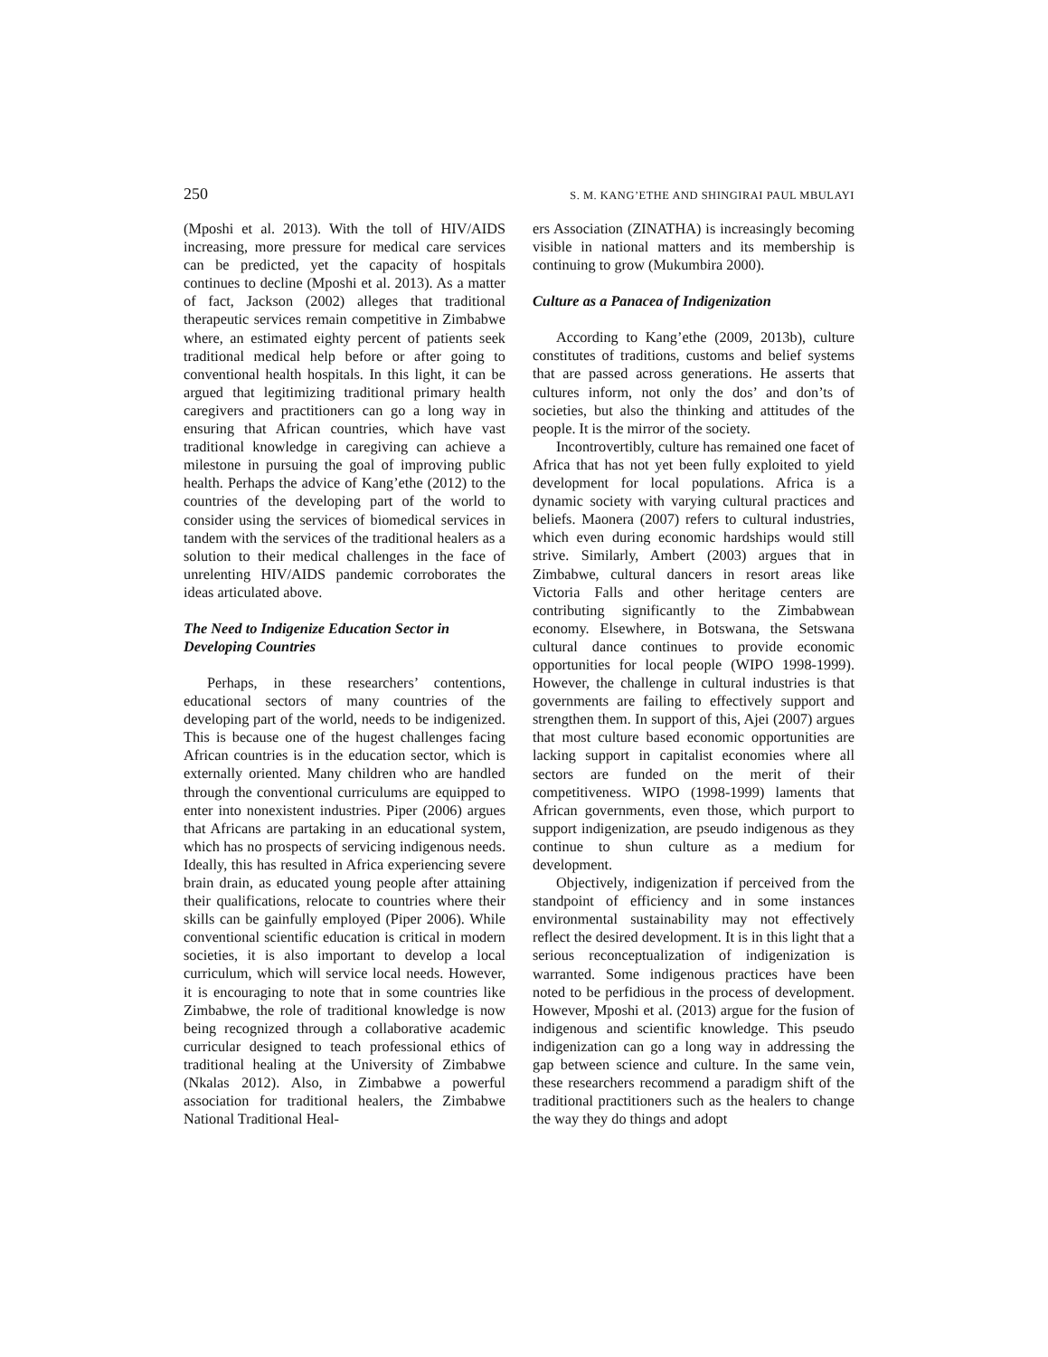250 S. M. KANG’ETHE AND SHINGIRAI PAUL MBULAYI
(Mposhi et al. 2013). With the toll of HIV/AIDS increasing, more pressure for medical care services can be predicted, yet the capacity of hospitals continues to decline (Mposhi et al. 2013). As a matter of fact, Jackson (2002) alleges that traditional therapeutic services remain competitive in Zimbabwe where, an estimated eighty percent of patients seek traditional medical help before or after going to conventional health hospitals. In this light, it can be argued that legitimizing traditional primary health caregivers and practitioners can go a long way in ensuring that African countries, which have vast traditional knowledge in caregiving can achieve a milestone in pursuing the goal of improving public health. Perhaps the advice of Kang’ethe (2012) to the countries of the developing part of the world to consider using the services of biomedical services in tandem with the services of the traditional healers as a solution to their medical challenges in the face of unrelenting HIV/AIDS pandemic corroborates the ideas articulated above.
The Need to Indigenize Education Sector in Developing Countries
Perhaps, in these researchers’ contentions, educational sectors of many countries of the developing part of the world, needs to be indigenized. This is because one of the hugest challenges facing African countries is in the education sector, which is externally oriented. Many children who are handled through the conventional curriculums are equipped to enter into nonexistent industries. Piper (2006) argues that Africans are partaking in an educational system, which has no prospects of servicing indigenous needs. Ideally, this has resulted in Africa experiencing severe brain drain, as educated young people after attaining their qualifications, relocate to countries where their skills can be gainfully employed (Piper 2006). While conventional scientific education is critical in modern societies, it is also important to develop a local curriculum, which will service local needs. However, it is encouraging to note that in some countries like Zimbabwe, the role of traditional knowledge is now being recognized through a collaborative academic curricular designed to teach professional ethics of traditional healing at the University of Zimbabwe (Nkalas 2012). Also, in Zimbabwe a powerful association for traditional healers, the Zimbabwe National Traditional Heal-
ers Association (ZINATHA) is increasingly becoming visible in national matters and its membership is continuing to grow (Mukumbira 2000).
Culture as a Panacea of Indigenization
According to Kang’ethe (2009, 2013b), culture constitutes of traditions, customs and belief systems that are passed across generations. He asserts that cultures inform, not only the dos’ and don’ts of societies, but also the thinking and attitudes of the people. It is the mirror of the society.
Incontrovertibly, culture has remained one facet of Africa that has not yet been fully exploited to yield development for local populations. Africa is a dynamic society with varying cultural practices and beliefs. Maonera (2007) refers to cultural industries, which even during economic hardships would still strive. Similarly, Ambert (2003) argues that in Zimbabwe, cultural dancers in resort areas like Victoria Falls and other heritage centers are contributing significantly to the Zimbabwean economy. Elsewhere, in Botswana, the Setswana cultural dance continues to provide economic opportunities for local people (WIPO 1998-1999). However, the challenge in cultural industries is that governments are failing to effectively support and strengthen them. In support of this, Ajei (2007) argues that most culture based economic opportunities are lacking support in capitalist economies where all sectors are funded on the merit of their competitiveness. WIPO (1998-1999) laments that African governments, even those, which purport to support indigenization, are pseudo indigenous as they continue to shun culture as a medium for development.
Objectively, indigenization if perceived from the standpoint of efficiency and in some instances environmental sustainability may not effectively reflect the desired development. It is in this light that a serious reconceptualization of indigenization is warranted. Some indigenous practices have been noted to be perfidious in the process of development. However, Mposhi et al. (2013) argue for the fusion of indigenous and scientific knowledge. This pseudo indigenization can go a long way in addressing the gap between science and culture. In the same vein, these researchers recommend a paradigm shift of the traditional practitioners such as the healers to change the way they do things and adopt